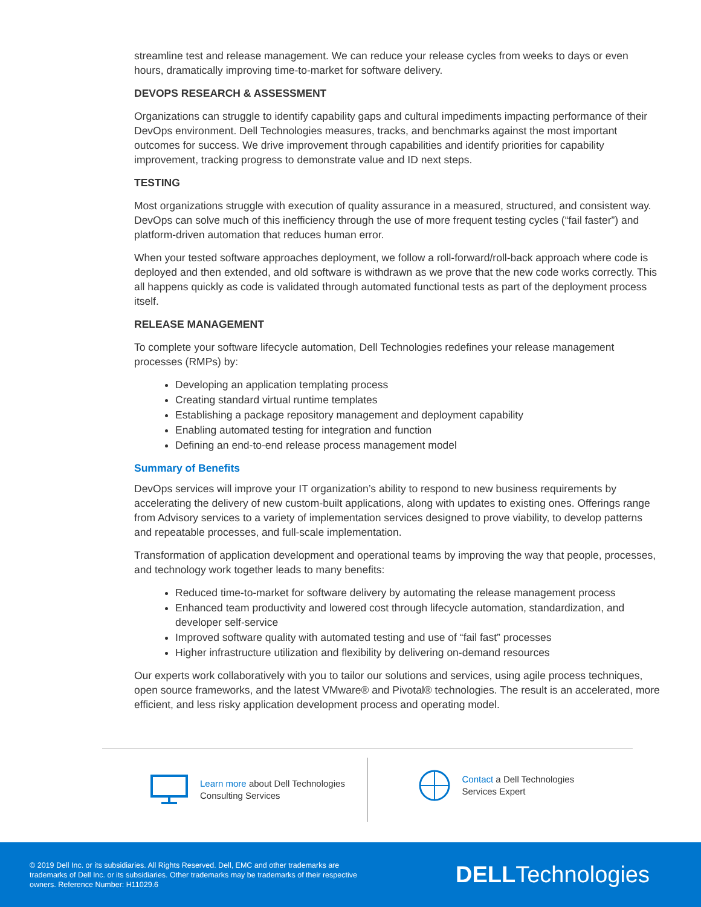streamline test and release management. We can reduce your release cycles from weeks to days or even hours, dramatically improving time-to-market for software delivery.
DEVOPS RESEARCH & ASSESSMENT
Organizations can struggle to identify capability gaps and cultural impediments impacting performance of their DevOps environment. Dell Technologies measures, tracks, and benchmarks against the most important outcomes for success. We drive improvement through capabilities and identify priorities for capability improvement, tracking progress to demonstrate value and ID next steps.
TESTING
Most organizations struggle with execution of quality assurance in a measured, structured, and consistent way. DevOps can solve much of this inefficiency through the use of more frequent testing cycles (“fail faster”) and platform-driven automation that reduces human error.
When your tested software approaches deployment, we follow a roll-forward/roll-back approach where code is deployed and then extended, and old software is withdrawn as we prove that the new code works correctly. This all happens quickly as code is validated through automated functional tests as part of the deployment process itself.
RELEASE MANAGEMENT
To complete your software lifecycle automation, Dell Technologies redefines your release management processes (RMPs) by:
Developing an application templating process
Creating standard virtual runtime templates
Establishing a package repository management and deployment capability
Enabling automated testing for integration and function
Defining an end-to-end release process management model
Summary of Benefits
DevOps services will improve your IT organization’s ability to respond to new business requirements by accelerating the delivery of new custom-built applications, along with updates to existing ones. Offerings range from Advisory services to a variety of implementation services designed to prove viability, to develop patterns and repeatable processes, and full-scale implementation.
Transformation of application development and operational teams by improving the way that people, processes, and technology work together leads to many benefits:
Reduced time-to-market for software delivery by automating the release management process
Enhanced team productivity and lowered cost through lifecycle automation, standardization, and developer self-service
Improved software quality with automated testing and use of “fail fast” processes
Higher infrastructure utilization and flexibility by delivering on-demand resources
Our experts work collaboratively with you to tailor our solutions and services, using agile process techniques, open source frameworks, and the latest VMware® and Pivotal® technologies. The result is an accelerated, more efficient, and less risky application development process and operating model.
Learn more about Dell Technologies
Consulting Services
Contact a Dell Technologies
Services Expert
© 2019 Dell Inc. or its subsidiaries. All Rights Reserved. Dell, EMC and other trademarks are trademarks of Dell Inc. or its subsidiaries. Other trademarks may be trademarks of their respective owners. Reference Number: H11029.6
DELLTechnologies